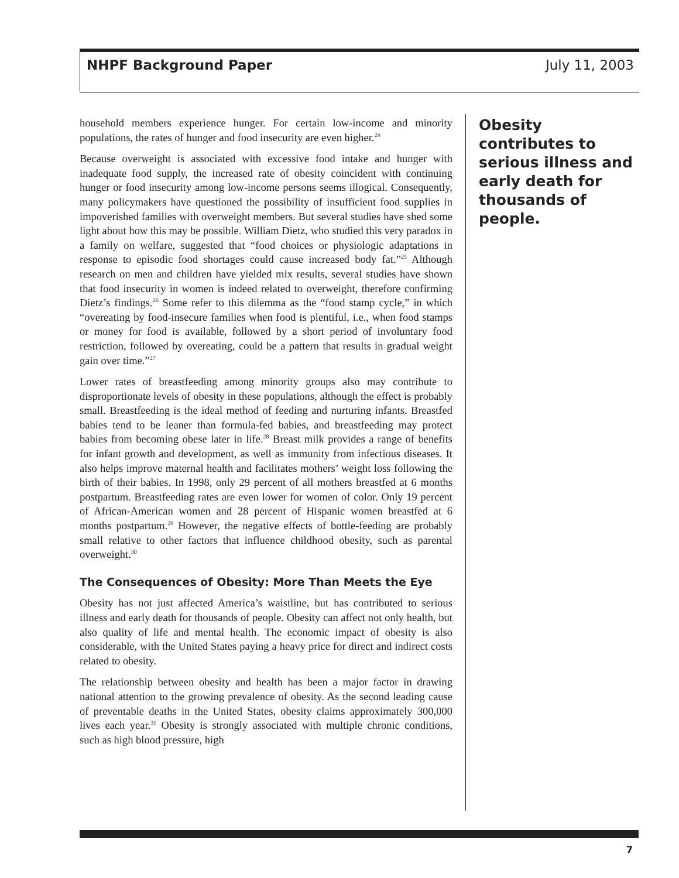NHPF Background Paper July 11, 2003
household members experience hunger. For certain low-income and minority populations, the rates of hunger and food insecurity are even higher.<sup>24</sup>
Because overweight is associated with excessive food intake and hunger with inadequate food supply, the increased rate of obesity coincident with continuing hunger or food insecurity among low-income persons seems illogical. Consequently, many policymakers have questioned the possibility of insufficient food supplies in impoverished families with overweight members. But several studies have shed some light about how this may be possible. William Dietz, who studied this very paradox in a family on welfare, suggested that “food choices or physiologic adaptations in response to episodic food shortages could cause increased body fat.”<sup>25</sup> Although research on men and children have yielded mix results, several studies have shown that food insecurity in women is indeed related to overweight, therefore confirming Dietz’s findings.<sup>26</sup> Some refer to this dilemma as the “food stamp cycle,” in which “overeating by food-insecure families when food is plentiful, i.e., when food stamps or money for food is available, followed by a short period of involuntary food restriction, followed by overeating, could be a pattern that results in gradual weight gain over time.”<sup>27</sup>
Lower rates of breastfeeding among minority groups also may contribute to disproportionate levels of obesity in these populations, although the effect is probably small. Breastfeeding is the ideal method of feeding and nurturing infants. Breastfed babies tend to be leaner than formula-fed babies, and breastfeeding may protect babies from becoming obese later in life.<sup>28</sup> Breast milk provides a range of benefits for infant growth and development, as well as immunity from infectious diseases. It also helps improve maternal health and facilitates mothers’ weight loss following the birth of their babies. In 1998, only 29 percent of all mothers breastfed at 6 months postpartum. Breastfeeding rates are even lower for women of color. Only 19 percent of African-American women and 28 percent of Hispanic women breastfed at 6 months postpartum.<sup>29</sup> However, the negative effects of bottle-feeding are probably small relative to other factors that influence childhood obesity, such as parental overweight.<sup>30</sup>
The Consequences of Obesity: More Than Meets the Eye
Obesity has not just affected America’s waistline, but has contributed to serious illness and early death for thousands of people. Obesity can affect not only health, but also quality of life and mental health. The economic impact of obesity is also considerable, with the United States paying a heavy price for direct and indirect costs related to obesity.
The relationship between obesity and health has been a major factor in drawing national attention to the growing prevalence of obesity. As the second leading cause of preventable deaths in the United States, obesity claims approximately 300,000 lives each year.<sup>31</sup> Obesity is strongly associated with multiple chronic conditions, such as high blood pressure, high
Obesity contributes to serious illness and early death for thousands of people.
7